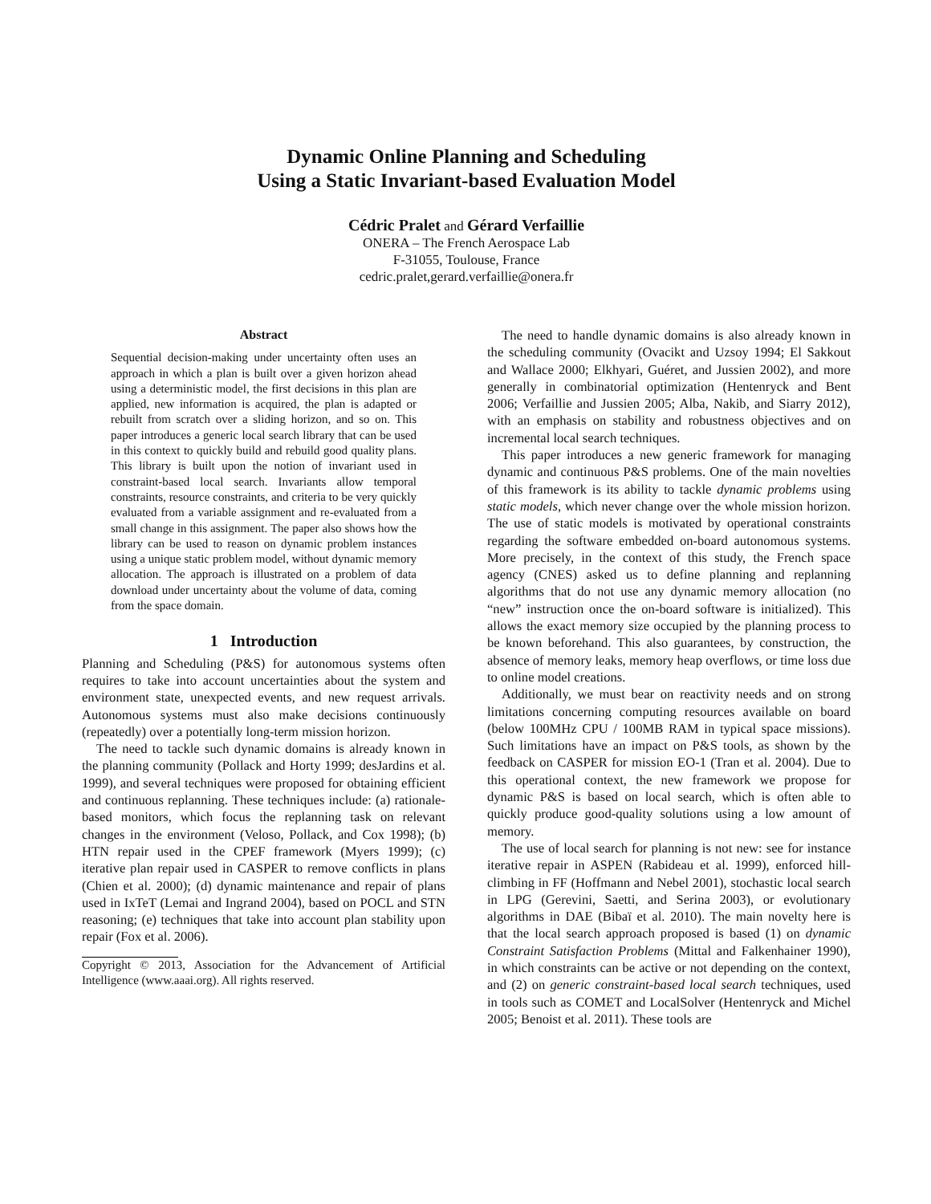Dynamic Online Planning and Scheduling
Using a Static Invariant-based Evaluation Model
Cédric Pralet and Gérard Verfaillie
ONERA – The French Aerospace Lab
F-31055, Toulouse, France
cedric.pralet,gerard.verfaillie@onera.fr
Abstract
Sequential decision-making under uncertainty often uses an approach in which a plan is built over a given horizon ahead using a deterministic model, the first decisions in this plan are applied, new information is acquired, the plan is adapted or rebuilt from scratch over a sliding horizon, and so on. This paper introduces a generic local search library that can be used in this context to quickly build and rebuild good quality plans. This library is built upon the notion of invariant used in constraint-based local search. Invariants allow temporal constraints, resource constraints, and criteria to be very quickly evaluated from a variable assignment and re-evaluated from a small change in this assignment. The paper also shows how the library can be used to reason on dynamic problem instances using a unique static problem model, without dynamic memory allocation. The approach is illustrated on a problem of data download under uncertainty about the volume of data, coming from the space domain.
1 Introduction
Planning and Scheduling (P&S) for autonomous systems often requires to take into account uncertainties about the system and environment state, unexpected events, and new request arrivals. Autonomous systems must also make decisions continuously (repeatedly) over a potentially long-term mission horizon.
The need to tackle such dynamic domains is already known in the planning community (Pollack and Horty 1999; desJardins et al. 1999), and several techniques were proposed for obtaining efficient and continuous replanning. These techniques include: (a) rationale-based monitors, which focus the replanning task on relevant changes in the environment (Veloso, Pollack, and Cox 1998); (b) HTN repair used in the CPEF framework (Myers 1999); (c) iterative plan repair used in CASPER to remove conflicts in plans (Chien et al. 2000); (d) dynamic maintenance and repair of plans used in IxTeT (Lemai and Ingrand 2004), based on POCL and STN reasoning; (e) techniques that take into account plan stability upon repair (Fox et al. 2006).
Copyright © 2013, Association for the Advancement of Artificial Intelligence (www.aaai.org). All rights reserved.
The need to handle dynamic domains is also already known in the scheduling community (Ovacikt and Uzsoy 1994; El Sakkout and Wallace 2000; Elkhyari, Guéret, and Jussien 2002), and more generally in combinatorial optimization (Hentenryck and Bent 2006; Verfaillie and Jussien 2005; Alba, Nakib, and Siarry 2012), with an emphasis on stability and robustness objectives and on incremental local search techniques.
This paper introduces a new generic framework for managing dynamic and continuous P&S problems. One of the main novelties of this framework is its ability to tackle dynamic problems using static models, which never change over the whole mission horizon. The use of static models is motivated by operational constraints regarding the software embedded on-board autonomous systems. More precisely, in the context of this study, the French space agency (CNES) asked us to define planning and replanning algorithms that do not use any dynamic memory allocation (no “new” instruction once the on-board software is initialized). This allows the exact memory size occupied by the planning process to be known beforehand. This also guarantees, by construction, the absence of memory leaks, memory heap overflows, or time loss due to online model creations.
Additionally, we must bear on reactivity needs and on strong limitations concerning computing resources available on board (below 100MHz CPU / 100MB RAM in typical space missions). Such limitations have an impact on P&S tools, as shown by the feedback on CASPER for mission EO-1 (Tran et al. 2004). Due to this operational context, the new framework we propose for dynamic P&S is based on local search, which is often able to quickly produce good-quality solutions using a low amount of memory.
The use of local search for planning is not new: see for instance iterative repair in ASPEN (Rabideau et al. 1999), enforced hill-climbing in FF (Hoffmann and Nebel 2001), stochastic local search in LPG (Gerevini, Saetti, and Serina 2003), or evolutionary algorithms in DAE (Bibaï et al. 2010). The main novelty here is that the local search approach proposed is based (1) on dynamic Constraint Satisfaction Problems (Mittal and Falkenhainer 1990), in which constraints can be active or not depending on the context, and (2) on generic constraint-based local search techniques, used in tools such as COMET and LocalSolver (Hentenryck and Michel 2005; Benoist et al. 2011). These tools are